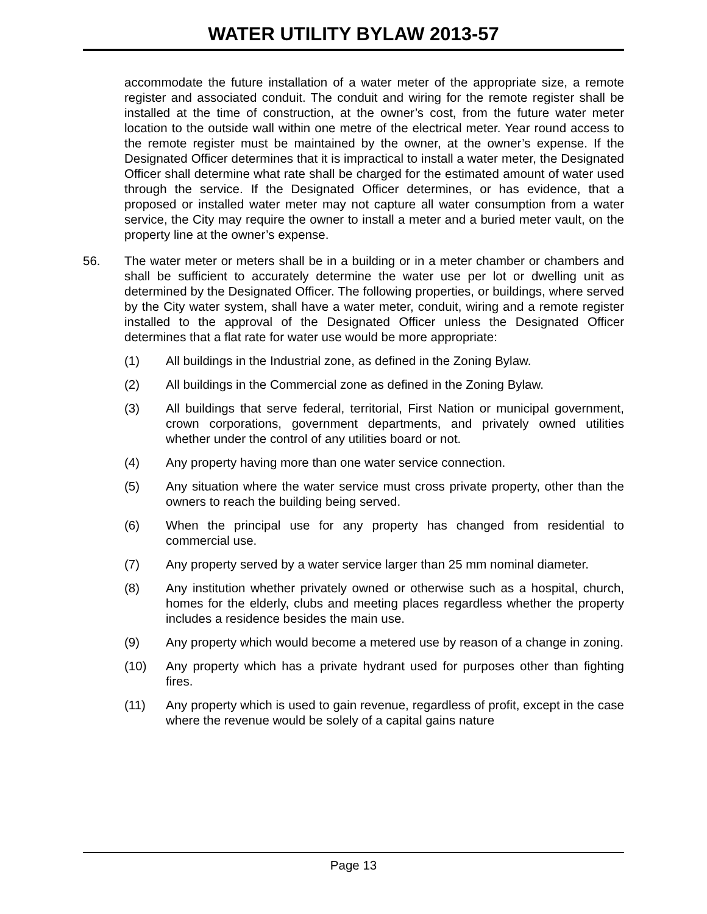WATER UTILITY BYLAW 2013-57
accommodate the future installation of a water meter of the appropriate size, a remote register and associated conduit. The conduit and wiring for the remote register shall be installed at the time of construction, at the owner’s cost, from the future water meter location to the outside wall within one metre of the electrical meter. Year round access to the remote register must be maintained by the owner, at the owner’s expense. If the Designated Officer determines that it is impractical to install a water meter, the Designated Officer shall determine what rate shall be charged for the estimated amount of water used through the service. If the Designated Officer determines, or has evidence, that a proposed or installed water meter may not capture all water consumption from a water service, the City may require the owner to install a meter and a buried meter vault, on the property line at the owner’s expense.
56. The water meter or meters shall be in a building or in a meter chamber or chambers and shall be sufficient to accurately determine the water use per lot or dwelling unit as determined by the Designated Officer. The following properties, or buildings, where served by the City water system, shall have a water meter, conduit, wiring and a remote register installed to the approval of the Designated Officer unless the Designated Officer determines that a flat rate for water use would be more appropriate:
(1) All buildings in the Industrial zone, as defined in the Zoning Bylaw.
(2) All buildings in the Commercial zone as defined in the Zoning Bylaw.
(3) All buildings that serve federal, territorial, First Nation or municipal government, crown corporations, government departments, and privately owned utilities whether under the control of any utilities board or not.
(4) Any property having more than one water service connection.
(5) Any situation where the water service must cross private property, other than the owners to reach the building being served.
(6) When the principal use for any property has changed from residential to commercial use.
(7) Any property served by a water service larger than 25 mm nominal diameter.
(8) Any institution whether privately owned or otherwise such as a hospital, church, homes for the elderly, clubs and meeting places regardless whether the property includes a residence besides the main use.
(9) Any property which would become a metered use by reason of a change in zoning.
(10) Any property which has a private hydrant used for purposes other than fighting fires.
(11) Any property which is used to gain revenue, regardless of profit, except in the case where the revenue would be solely of a capital gains nature
Page 13